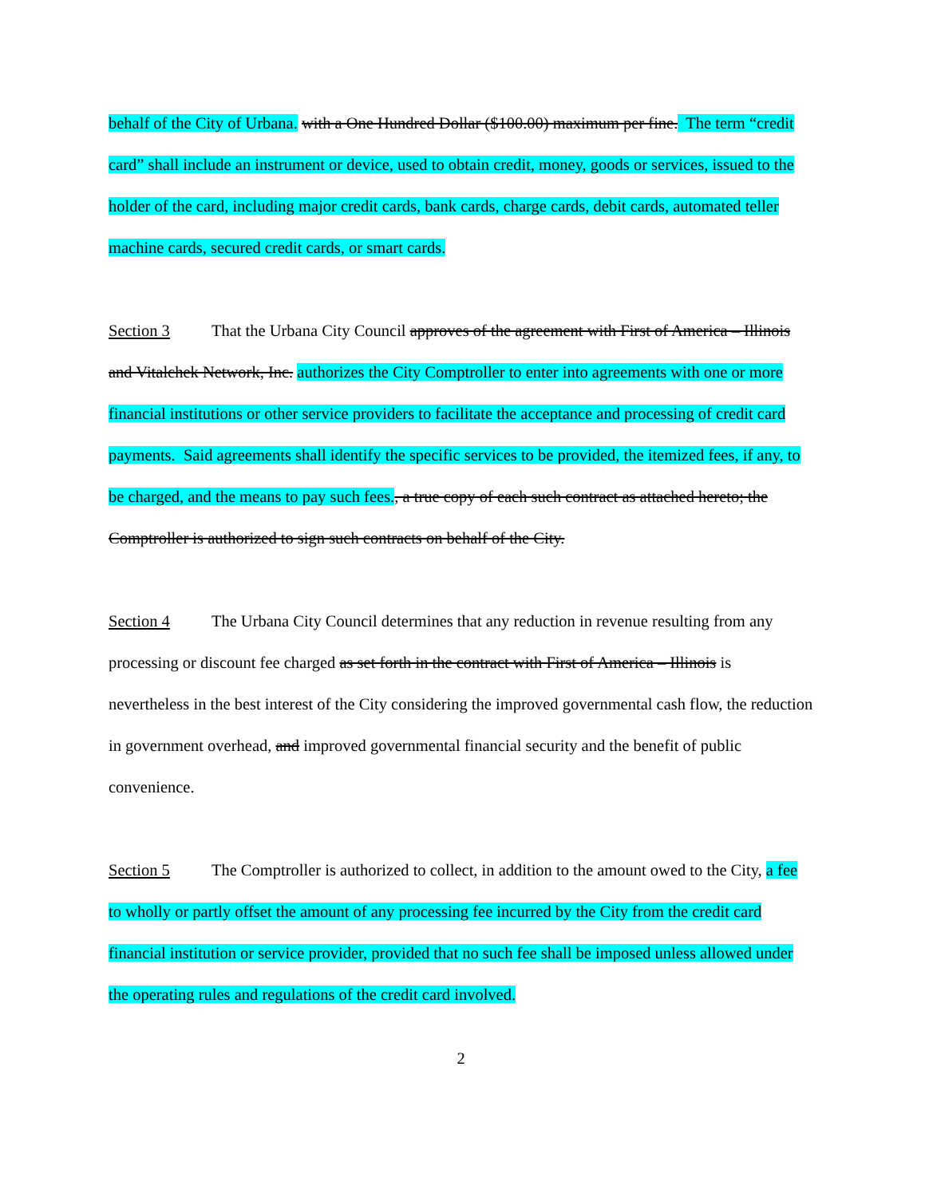behalf of the City of Urbana. with a One Hundred Dollar ($100.00) maximum per fine. The term “credit card” shall include an instrument or device, used to obtain credit, money, goods or services, issued to the holder of the card, including major credit cards, bank cards, charge cards, debit cards, automated teller machine cards, secured credit cards, or smart cards.
Section 3 That the Urbana City Council approves of the agreement with First of America – Illinois and Vitalchek Network, Inc. authorizes the City Comptroller to enter into agreements with one or more financial institutions or other service providers to facilitate the acceptance and processing of credit card payments. Said agreements shall identify the specific services to be provided, the itemized fees, if any, to be charged, and the means to pay such fees., a true copy of each such contract as attached hereto; the Comptroller is authorized to sign such contracts on behalf of the City.
Section 4 The Urbana City Council determines that any reduction in revenue resulting from any processing or discount fee charged as set forth in the contract with First of America – Illinois is nevertheless in the best interest of the City considering the improved governmental cash flow, the reduction in government overhead, and improved governmental financial security and the benefit of public convenience.
Section 5 The Comptroller is authorized to collect, in addition to the amount owed to the City, a fee to wholly or partly offset the amount of any processing fee incurred by the City from the credit card financial institution or service provider, provided that no such fee shall be imposed unless allowed under the operating rules and regulations of the credit card involved.
2